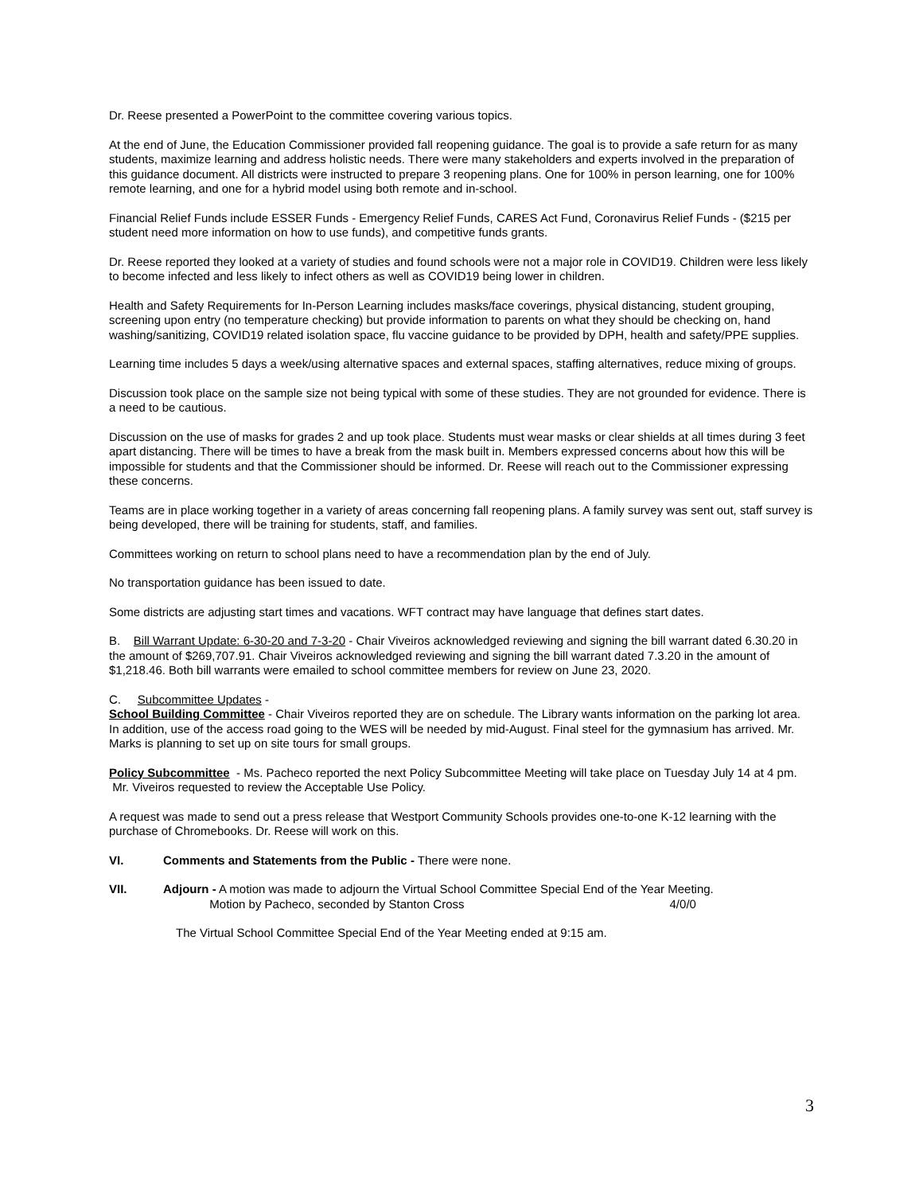Dr. Reese presented a PowerPoint to the committee covering various topics.
At the end of June, the Education Commissioner provided fall reopening guidance. The goal is to provide a safe return for as many students, maximize learning and address holistic needs. There were many stakeholders and experts involved in the preparation of this guidance document. All districts were instructed to prepare 3 reopening plans. One for 100% in person learning, one for 100% remote learning, and one for a hybrid model using both remote and in-school.
Financial Relief Funds include ESSER Funds - Emergency Relief Funds, CARES Act Fund, Coronavirus Relief Funds - ($215 per student need more information on how to use funds), and competitive funds grants.
Dr. Reese reported they looked at a variety of studies and found schools were not a major role in COVID19. Children were less likely to become infected and less likely to infect others as well as COVID19 being lower in children.
Health and Safety Requirements for In-Person Learning includes masks/face coverings, physical distancing, student grouping, screening upon entry (no temperature checking) but provide information to parents on what they should be checking on, hand washing/sanitizing, COVID19 related isolation space, flu vaccine guidance to be provided by DPH, health and safety/PPE supplies.
Learning time includes 5 days a week/using alternative spaces and external spaces, staffing alternatives, reduce mixing of groups.
Discussion took place on the sample size not being typical with some of these studies. They are not grounded for evidence. There is a need to be cautious.
Discussion on the use of masks for grades 2 and up took place. Students must wear masks or clear shields at all times during 3 feet apart distancing. There will be times to have a break from the mask built in. Members expressed concerns about how this will be impossible for students and that the Commissioner should be informed. Dr. Reese will reach out to the Commissioner expressing these concerns.
Teams are in place working together in a variety of areas concerning fall reopening plans. A family survey was sent out, staff survey is being developed, there will be training for students, staff, and families.
Committees working on return to school plans need to have a recommendation plan by the end of July.
No transportation guidance has been issued to date.
Some districts are adjusting start times and vacations. WFT contract may have language that defines start dates.
B. Bill Warrant Update: 6-30-20 and 7-3-20 - Chair Viveiros acknowledged reviewing and signing the bill warrant dated 6.30.20 in the amount of $269,707.91. Chair Viveiros acknowledged reviewing and signing the bill warrant dated 7.3.20 in the amount of $1,218.46. Both bill warrants were emailed to school committee members for review on June 23, 2020.
C. Subcommittee Updates -
School Building Committee - Chair Viveiros reported they are on schedule. The Library wants information on the parking lot area. In addition, use of the access road going to the WES will be needed by mid-August. Final steel for the gymnasium has arrived. Mr. Marks is planning to set up on site tours for small groups.
Policy Subcommittee - Ms. Pacheco reported the next Policy Subcommittee Meeting will take place on Tuesday July 14 at 4 pm. Mr. Viveiros requested to review the Acceptable Use Policy.
A request was made to send out a press release that Westport Community Schools provides one-to-one K-12 learning with the purchase of Chromebooks. Dr. Reese will work on this.
VI. Comments and Statements from the Public - There were none.
VII. Adjourn - A motion was made to adjourn the Virtual School Committee Special End of the Year Meeting.
Motion by Pacheco, seconded by Stanton Cross 4/0/0
The Virtual School Committee Special End of the Year Meeting ended at 9:15 am.
3